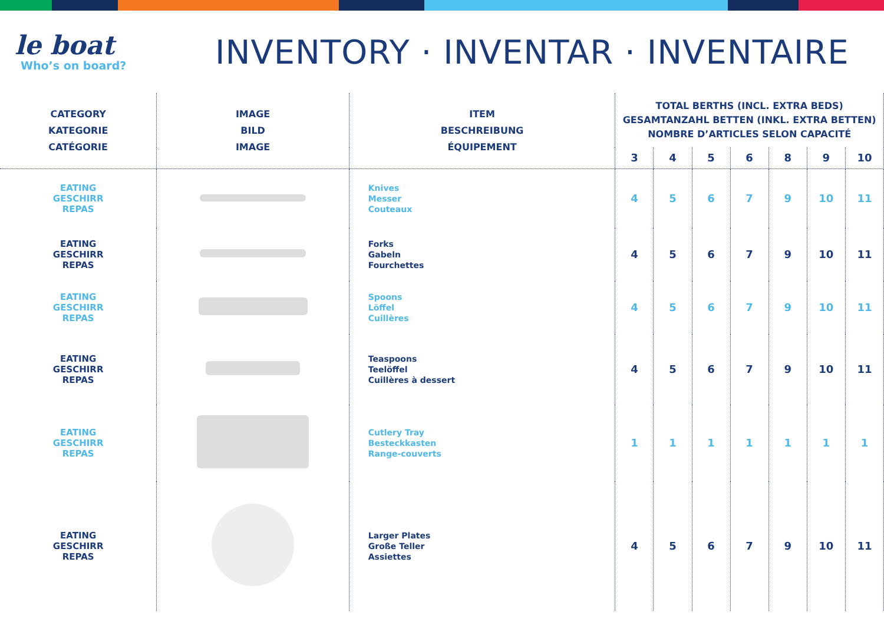le boat
Who’s on board?
INVENTORY · INVENTAR · INVENTAIRE
| CATEGORY KATEGORIE CATÉGORIE | IMAGE BILD IMAGE | ITEM BESCHREIBUNG ÉQUIPEMENT | TOTAL BERTHS (INCL. EXTRA BEDS) GESAMTANZAHL BETTEN (INKL. EXTRA BETTEN) NOMBRE D’ARTICLES SELON CAPACITÉ | | | | | | |
| --- | --- | --- | --- | --- | --- | --- | --- | --- | --- |
| | | | 3 | 4 | 5 | 6 | 8 | 9 | 10 |
| EATING GESCHIRR REPAS | | Knives Messer Couteaux | 4 | 5 | 6 | 7 | 9 | 10 | 11 |
| EATING GESCHIRR REPAS | | Forks Gabeln Fourchettes | 4 | 5 | 6 | 7 | 9 | 10 | 11 |
| EATING GESCHIRR REPAS | | Spoons Löffel Cuillères | 4 | 5 | 6 | 7 | 9 | 10 | 11 |
| EATING GESCHIRR REPAS | | Teaspoons Teelöffel Cuillères à dessert | 4 | 5 | 6 | 7 | 9 | 10 | 11 |
| EATING GESCHIRR REPAS | | Cutlery Tray Besteckkasten Range-couverts | 1 | 1 | 1 | 1 | 1 | 1 | 1 |
| EATING GESCHIRR REPAS | | Larger Plates Große Teller Assiettes | 4 | 5 | 6 | 7 | 9 | 10 | 11 |